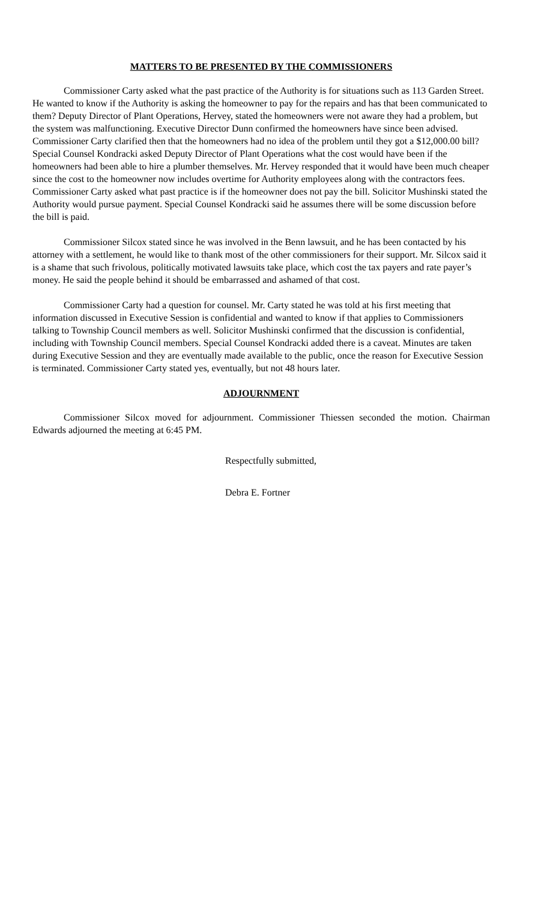MATTERS TO BE PRESENTED BY THE COMMISSIONERS
Commissioner Carty asked what the past practice of the Authority is for situations such as 113 Garden Street. He wanted to know if the Authority is asking the homeowner to pay for the repairs and has that been communicated to them? Deputy Director of Plant Operations, Hervey, stated the homeowners were not aware they had a problem, but the system was malfunctioning. Executive Director Dunn confirmed the homeowners have since been advised. Commissioner Carty clarified then that the homeowners had no idea of the problem until they got a $12,000.00 bill?
Special Counsel Kondracki asked Deputy Director of Plant Operations what the cost would have been if the homeowners had been able to hire a plumber themselves. Mr. Hervey responded that it would have been much cheaper since the cost to the homeowner now includes overtime for Authority employees along with the contractors fees. Commissioner Carty asked what past practice is if the homeowner does not pay the bill. Solicitor Mushinski stated the Authority would pursue payment. Special Counsel Kondracki said he assumes there will be some discussion before the bill is paid.
Commissioner Silcox stated since he was involved in the Benn lawsuit, and he has been contacted by his attorney with a settlement, he would like to thank most of the other commissioners for their support. Mr. Silcox said it is a shame that such frivolous, politically motivated lawsuits take place, which cost the tax payers and rate payer’s money. He said the people behind it should be embarrassed and ashamed of that cost.
Commissioner Carty had a question for counsel. Mr. Carty stated he was told at his first meeting that information discussed in Executive Session is confidential and wanted to know if that applies to Commissioners talking to Township Council members as well. Solicitor Mushinski confirmed that the discussion is confidential, including with Township Council members. Special Counsel Kondracki added there is a caveat. Minutes are taken during Executive Session and they are eventually made available to the public, once the reason for Executive Session is terminated. Commissioner Carty stated yes, eventually, but not 48 hours later.
ADJOURNMENT
Commissioner Silcox moved for adjournment. Commissioner Thiessen seconded the motion. Chairman Edwards adjourned the meeting at 6:45 PM.
Respectfully submitted,
Debra E. Fortner